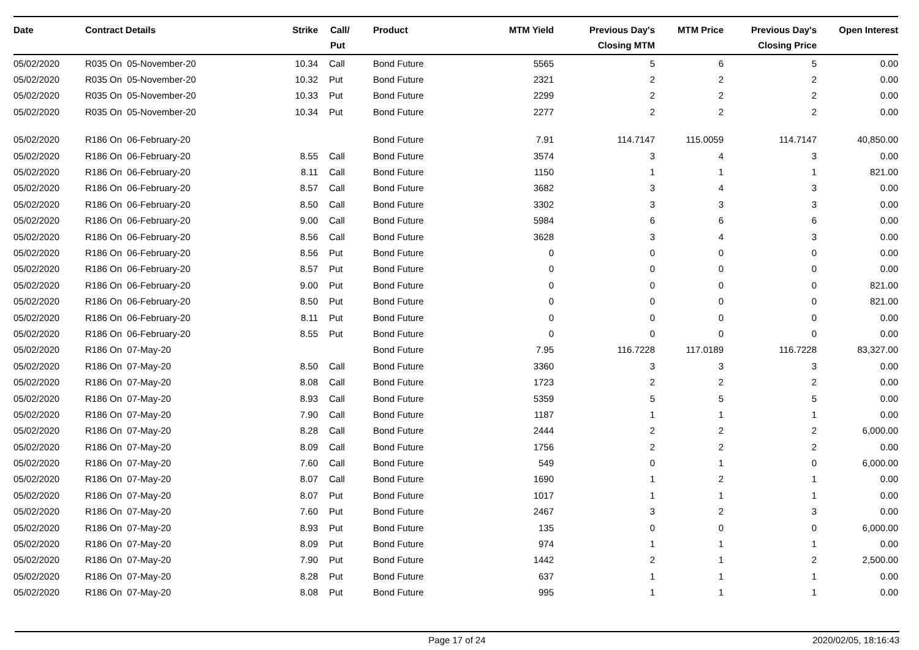| Date | Contract Details | Strike | Call/ Put | Product | MTM Yield | Previous Day's Closing MTM | MTM Price | Previous Day's Closing Price | Open Interest |
| --- | --- | --- | --- | --- | --- | --- | --- | --- | --- |
| 05/02/2020 | R035 On 05-November-20 | 10.34 | Call | Bond Future | 5565 | 5 | 6 | 5 | 0.00 |
| 05/02/2020 | R035 On 05-November-20 | 10.32 | Put | Bond Future | 2321 | 2 | 2 | 2 | 0.00 |
| 05/02/2020 | R035 On 05-November-20 | 10.33 | Put | Bond Future | 2299 | 2 | 2 | 2 | 0.00 |
| 05/02/2020 | R035 On 05-November-20 | 10.34 | Put | Bond Future | 2277 | 2 | 2 | 2 | 0.00 |
| 05/02/2020 | R186 On 06-February-20 | | | Bond Future | 7.91 | 114.7147 | 115.0059 | 114.7147 | 40,850.00 |
| 05/02/2020 | R186 On 06-February-20 | 8.55 | Call | Bond Future | 3574 | 3 | 4 | 3 | 0.00 |
| 05/02/2020 | R186 On 06-February-20 | 8.11 | Call | Bond Future | 1150 | 1 | 1 | 1 | 821.00 |
| 05/02/2020 | R186 On 06-February-20 | 8.57 | Call | Bond Future | 3682 | 3 | 4 | 3 | 0.00 |
| 05/02/2020 | R186 On 06-February-20 | 8.50 | Call | Bond Future | 3302 | 3 | 3 | 3 | 0.00 |
| 05/02/2020 | R186 On 06-February-20 | 9.00 | Call | Bond Future | 5984 | 6 | 6 | 6 | 0.00 |
| 05/02/2020 | R186 On 06-February-20 | 8.56 | Call | Bond Future | 3628 | 3 | 4 | 3 | 0.00 |
| 05/02/2020 | R186 On 06-February-20 | 8.56 | Put | Bond Future | 0 | 0 | 0 | 0 | 0.00 |
| 05/02/2020 | R186 On 06-February-20 | 8.57 | Put | Bond Future | 0 | 0 | 0 | 0 | 0.00 |
| 05/02/2020 | R186 On 06-February-20 | 9.00 | Put | Bond Future | 0 | 0 | 0 | 0 | 821.00 |
| 05/02/2020 | R186 On 06-February-20 | 8.50 | Put | Bond Future | 0 | 0 | 0 | 0 | 821.00 |
| 05/02/2020 | R186 On 06-February-20 | 8.11 | Put | Bond Future | 0 | 0 | 0 | 0 | 0.00 |
| 05/02/2020 | R186 On 06-February-20 | 8.55 | Put | Bond Future | 0 | 0 | 0 | 0 | 0.00 |
| 05/02/2020 | R186 On 07-May-20 | | | Bond Future | 7.95 | 116.7228 | 117.0189 | 116.7228 | 83,327.00 |
| 05/02/2020 | R186 On 07-May-20 | 8.50 | Call | Bond Future | 3360 | 3 | 3 | 3 | 0.00 |
| 05/02/2020 | R186 On 07-May-20 | 8.08 | Call | Bond Future | 1723 | 2 | 2 | 2 | 0.00 |
| 05/02/2020 | R186 On 07-May-20 | 8.93 | Call | Bond Future | 5359 | 5 | 5 | 5 | 0.00 |
| 05/02/2020 | R186 On 07-May-20 | 7.90 | Call | Bond Future | 1187 | 1 | 1 | 1 | 0.00 |
| 05/02/2020 | R186 On 07-May-20 | 8.28 | Call | Bond Future | 2444 | 2 | 2 | 2 | 6,000.00 |
| 05/02/2020 | R186 On 07-May-20 | 8.09 | Call | Bond Future | 1756 | 2 | 2 | 2 | 0.00 |
| 05/02/2020 | R186 On 07-May-20 | 7.60 | Call | Bond Future | 549 | 0 | 1 | 0 | 6,000.00 |
| 05/02/2020 | R186 On 07-May-20 | 8.07 | Call | Bond Future | 1690 | 1 | 2 | 1 | 0.00 |
| 05/02/2020 | R186 On 07-May-20 | 8.07 | Put | Bond Future | 1017 | 1 | 1 | 1 | 0.00 |
| 05/02/2020 | R186 On 07-May-20 | 7.60 | Put | Bond Future | 2467 | 3 | 2 | 3 | 0.00 |
| 05/02/2020 | R186 On 07-May-20 | 8.93 | Put | Bond Future | 135 | 0 | 0 | 0 | 6,000.00 |
| 05/02/2020 | R186 On 07-May-20 | 8.09 | Put | Bond Future | 974 | 1 | 1 | 1 | 0.00 |
| 05/02/2020 | R186 On 07-May-20 | 7.90 | Put | Bond Future | 1442 | 2 | 1 | 2 | 2,500.00 |
| 05/02/2020 | R186 On 07-May-20 | 8.28 | Put | Bond Future | 637 | 1 | 1 | 1 | 0.00 |
| 05/02/2020 | R186 On 07-May-20 | 8.08 | Put | Bond Future | 995 | 1 | 1 | 1 | 0.00 |
Page 17 of 24 2020/02/05, 18:16:43